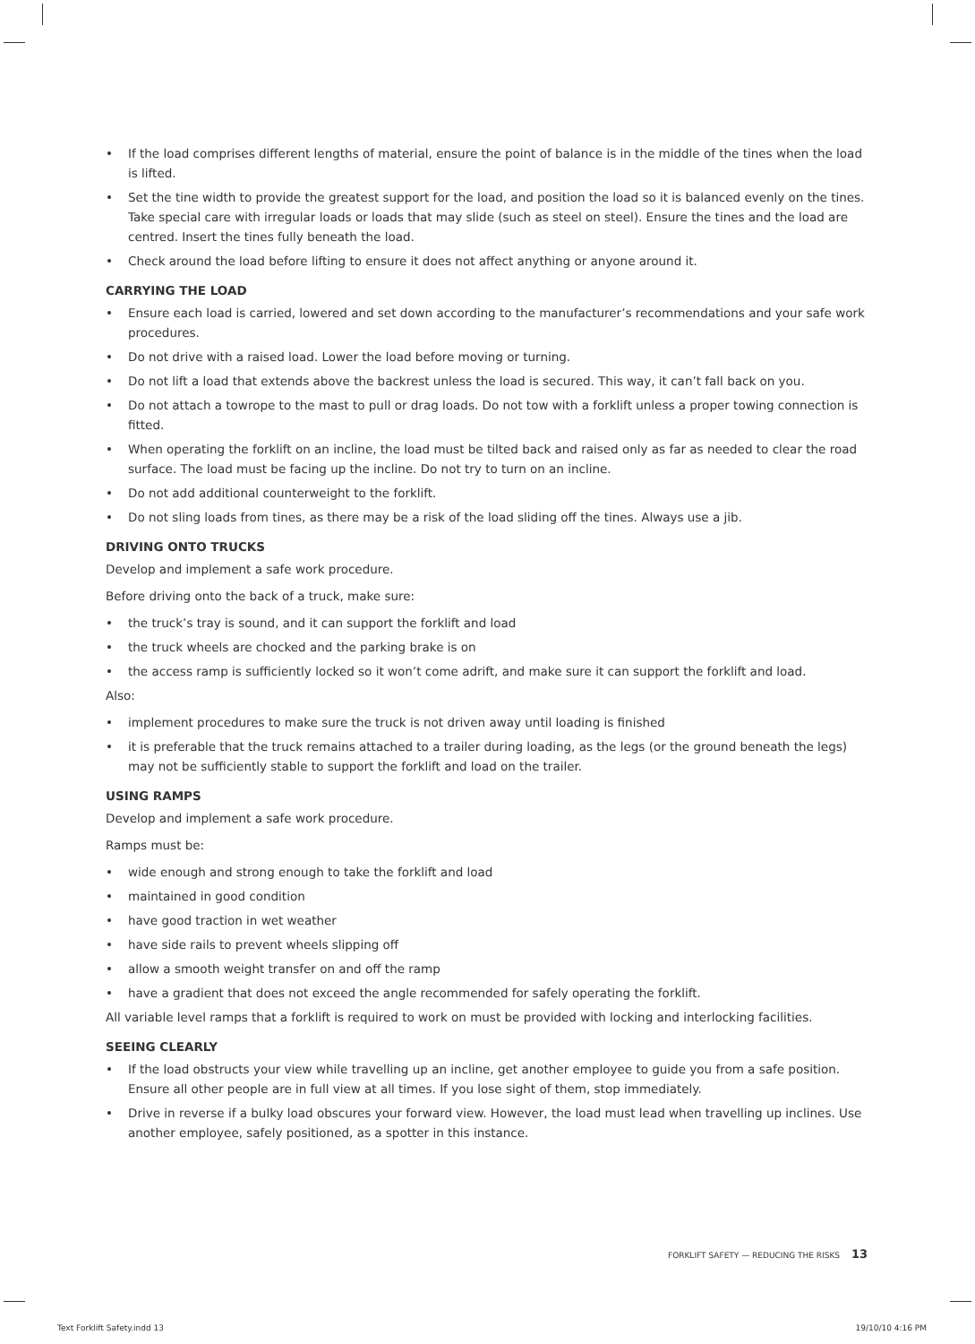• If the load comprises different lengths of material, ensure the point of balance is in the middle of the tines when the load is lifted.
• Set the tine width to provide the greatest support for the load, and position the load so it is balanced evenly on the tines. Take special care with irregular loads or loads that may slide (such as steel on steel). Ensure the tines and the load are centred. Insert the tines fully beneath the load.
• Check around the load before lifting to ensure it does not affect anything or anyone around it.
CARRYING THE LOAD
• Ensure each load is carried, lowered and set down according to the manufacturer’s recommendations and your safe work procedures.
• Do not drive with a raised load. Lower the load before moving or turning.
• Do not lift a load that extends above the backrest unless the load is secured. This way, it can’t fall back on you.
• Do not attach a towrope to the mast to pull or drag loads. Do not tow with a forklift unless a proper towing connection is fitted.
• When operating the forklift on an incline, the load must be tilted back and raised only as far as needed to clear the road surface. The load must be facing up the incline. Do not try to turn on an incline.
• Do not add additional counterweight to the forklift.
• Do not sling loads from tines, as there may be a risk of the load sliding off the tines. Always use a jib.
DRIVING ONTO TRUCKS
Develop and implement a safe work procedure.
Before driving onto the back of a truck, make sure:
• the truck’s tray is sound, and it can support the forklift and load
• the truck wheels are chocked and the parking brake is on
• the access ramp is sufficiently locked so it won’t come adrift, and make sure it can support the forklift and load.
Also:
• implement procedures to make sure the truck is not driven away until loading is finished
• it is preferable that the truck remains attached to a trailer during loading, as the legs (or the ground beneath the legs) may not be sufficiently stable to support the forklift and load on the trailer.
USING RAMPS
Develop and implement a safe work procedure.
Ramps must be:
• wide enough and strong enough to take the forklift and load
• maintained in good condition
• have good traction in wet weather
• have side rails to prevent wheels slipping off
• allow a smooth weight transfer on and off the ramp
• have a gradient that does not exceed the angle recommended for safely operating the forklift.
All variable level ramps that a forklift is required to work on must be provided with locking and interlocking facilities.
SEEING CLEARLY
• If the load obstructs your view while travelling up an incline, get another employee to guide you from a safe position. Ensure all other people are in full view at all times. If you lose sight of them, stop immediately.
• Drive in reverse if a bulky load obscures your forward view. However, the load must lead when travelling up inclines. Use another employee, safely positioned, as a spotter in this instance.
FORKLIFT SAFETY — REDUCING THE RISKS 13
Text Forklift Safety.indd 13 19/10/10 4:16 PM